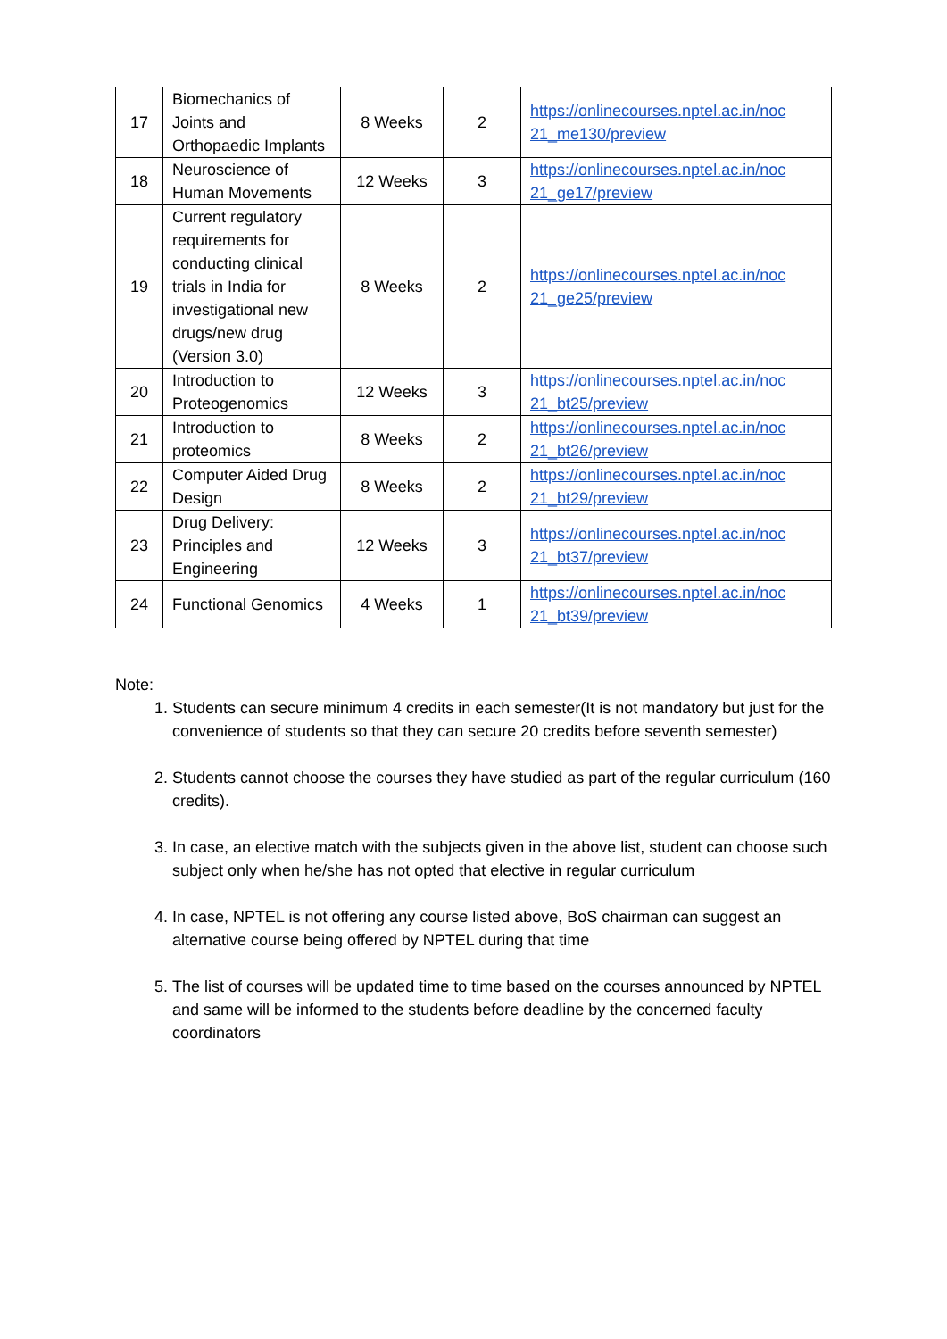| 17 | Biomechanics of Joints and Orthopaedic Implants | 8 Weeks | 2 | https://onlinecourses.nptel.ac.in/noc 21_me130/preview |
| 18 | Neuroscience of Human Movements | 12 Weeks | 3 | https://onlinecourses.nptel.ac.in/noc 21_ge17/preview |
| 19 | Current regulatory requirements for conducting clinical trials in India for investigational new drugs/new drug (Version 3.0) | 8 Weeks | 2 | https://onlinecourses.nptel.ac.in/noc 21_ge25/preview |
| 20 | Introduction to Proteogenomics | 12 Weeks | 3 | https://onlinecourses.nptel.ac.in/noc 21_bt25/preview |
| 21 | Introduction to proteomics | 8 Weeks | 2 | https://onlinecourses.nptel.ac.in/noc 21_bt26/preview |
| 22 | Computer Aided Drug Design | 8 Weeks | 2 | https://onlinecourses.nptel.ac.in/noc 21_bt29/preview |
| 23 | Drug Delivery: Principles and Engineering | 12 Weeks | 3 | https://onlinecourses.nptel.ac.in/noc 21_bt37/preview |
| 24 | Functional Genomics | 4 Weeks | 1 | https://onlinecourses.nptel.ac.in/noc 21_bt39/preview |
Note:
1. Students can secure minimum 4 credits in each semester(It is not mandatory but just for the convenience of students so that they can secure 20 credits before seventh semester)
2. Students cannot choose the courses they have studied as part of the regular curriculum (160 credits).
3. In case, an elective match with the subjects given in the above list, student can choose such subject only when he/she has not opted that elective in regular curriculum
4. In case, NPTEL is not offering any course listed above, BoS chairman can suggest an alternative course being offered by NPTEL during that time
5. The list of courses will be updated time to time based on the courses announced by NPTEL and same will be informed to the students before deadline by the concerned faculty coordinators